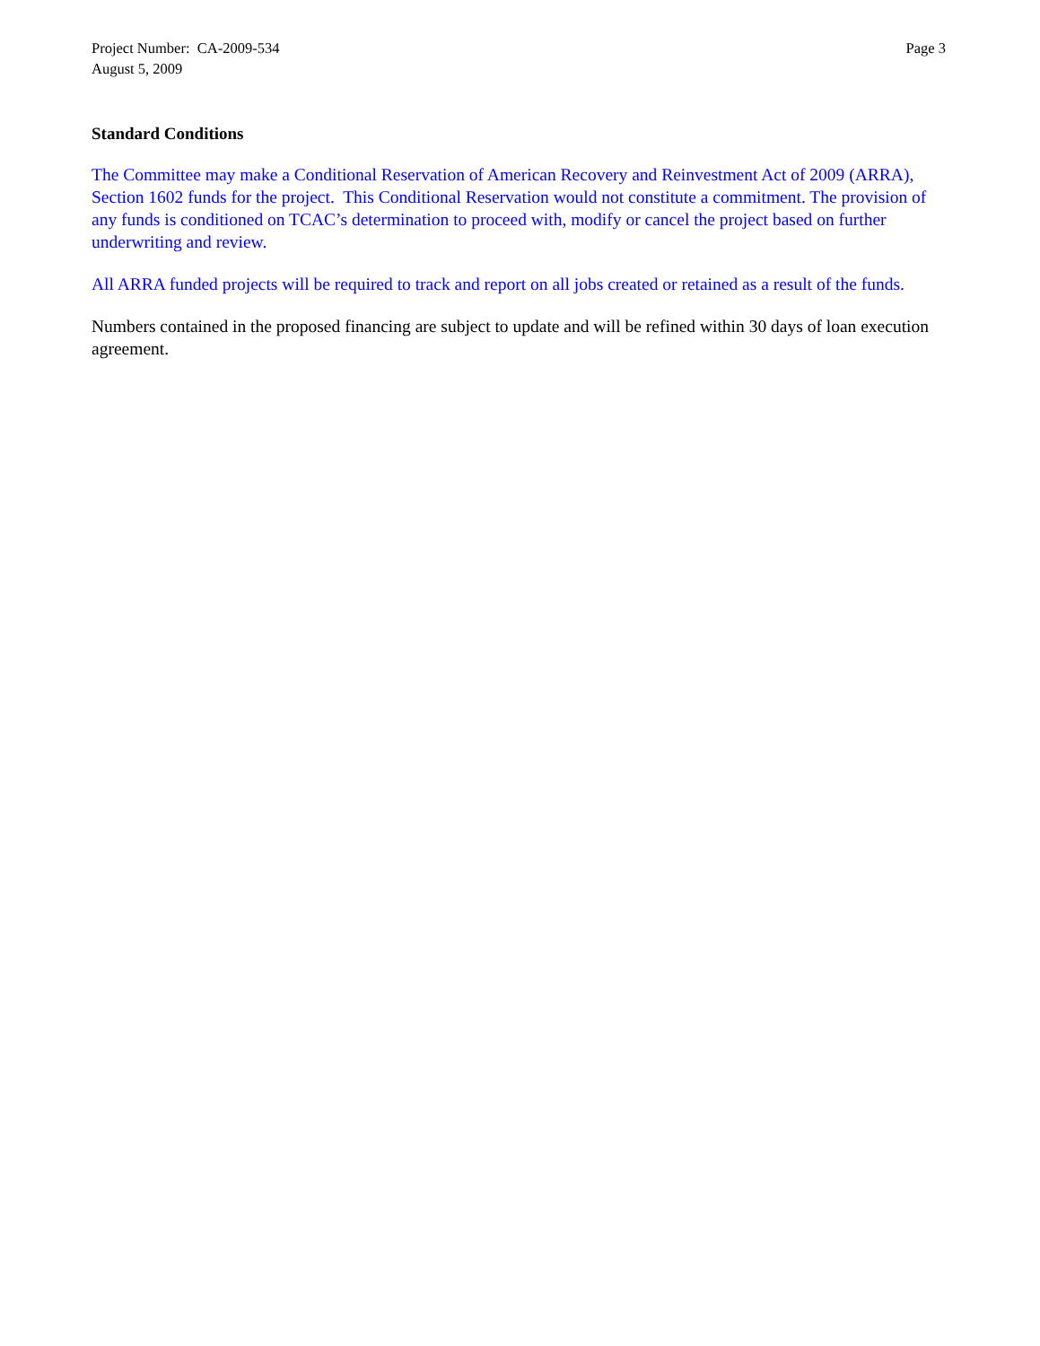Project Number: CA-2009-534
August 5, 2009
Page 3
Standard Conditions
The Committee may make a Conditional Reservation of American Recovery and Reinvestment Act of 2009 (ARRA), Section 1602 funds for the project. This Conditional Reservation would not constitute a commitment. The provision of any funds is conditioned on TCAC’s determination to proceed with, modify or cancel the project based on further underwriting and review.
All ARRA funded projects will be required to track and report on all jobs created or retained as a result of the funds.
Numbers contained in the proposed financing are subject to update and will be refined within 30 days of loan execution agreement.